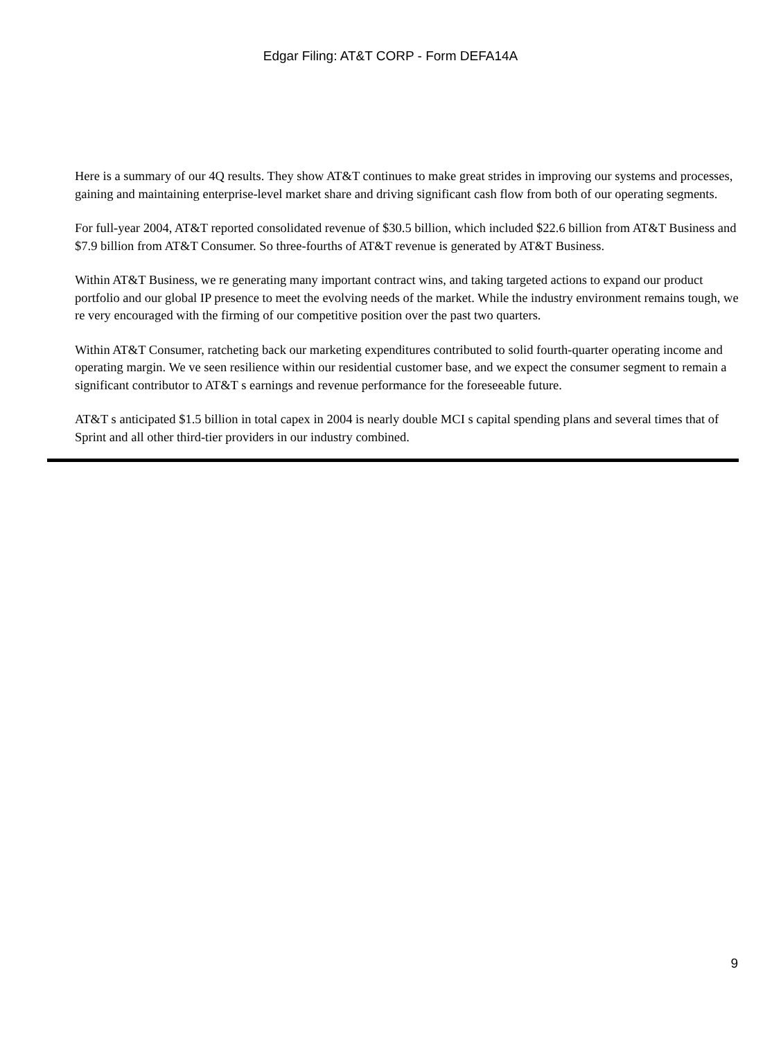Edgar Filing: AT&T CORP - Form DEFA14A
Here is a summary of our 4Q results. They show AT&T continues to make great strides in improving our systems and processes, gaining and maintaining enterprise-level market share and driving significant cash flow from both of our operating segments.
For full-year 2004, AT&T reported consolidated revenue of $30.5 billion, which included $22.6 billion from AT&T Business and $7.9 billion from AT&T Consumer. So three-fourths of AT&T revenue is generated by AT&T Business.
Within AT&T Business, we re generating many important contract wins, and taking targeted actions to expand our product portfolio and our global IP presence to meet the evolving needs of the market. While the industry environment remains tough, we re very encouraged with the firming of our competitive position over the past two quarters.
Within AT&T Consumer, ratcheting back our marketing expenditures contributed to solid fourth-quarter operating income and operating margin. We ve seen resilience within our residential customer base, and we expect the consumer segment to remain a significant contributor to AT&T s earnings and revenue performance for the foreseeable future.
AT&T s anticipated $1.5 billion in total capex in 2004 is nearly double MCI s capital spending plans and several times that of Sprint and all other third-tier providers in our industry combined.
9